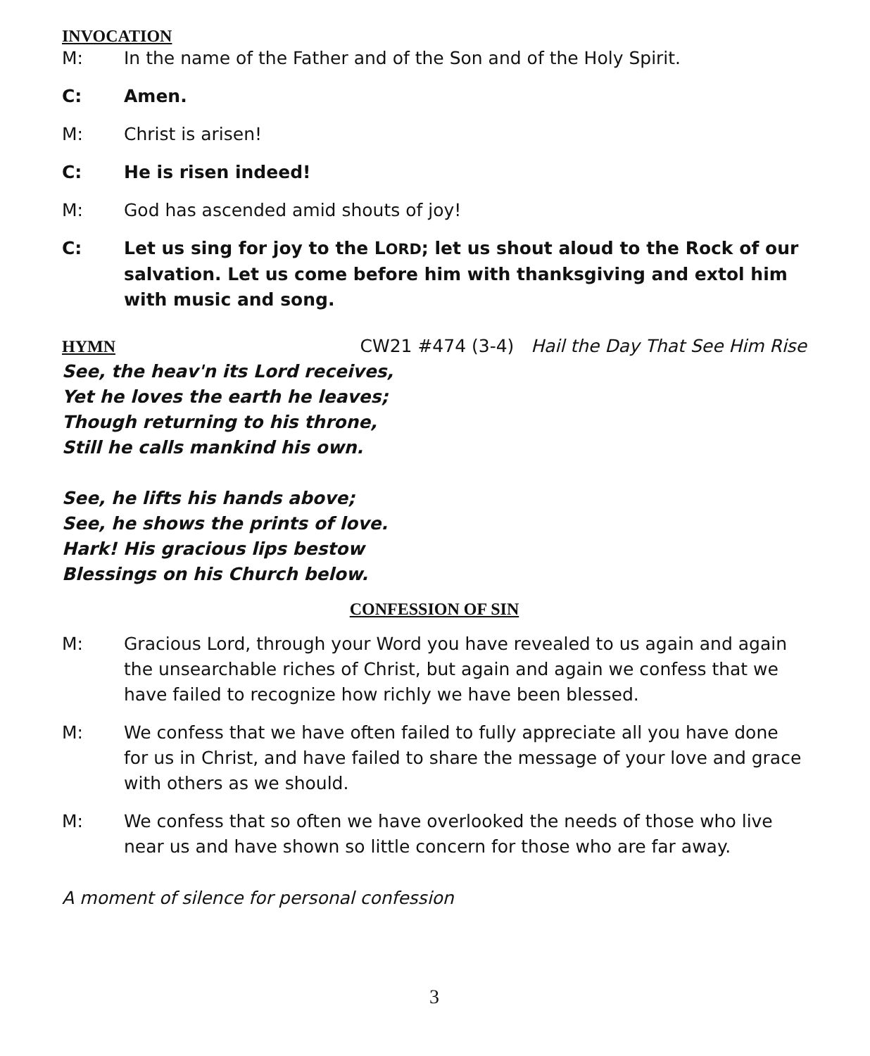INVOCATION
M: In the name of the Father and of the Son and of the Holy Spirit.
C: Amen.
M: Christ is arisen!
C: He is risen indeed!
M: God has ascended amid shouts of joy!
C: Let us sing for joy to the LORD; let us shout aloud to the Rock of our salvation. Let us come before him with thanksgiving and extol him with music and song.
HYMN CW21 #474 (3-4) Hail the Day That See Him Rise
See, the heav'n its Lord receives,
Yet he loves the earth he leaves;
Though returning to his throne,
Still he calls mankind his own.
See, he lifts his hands above;
See, he shows the prints of love.
Hark! His gracious lips bestow
Blessings on his Church below.
CONFESSION OF SIN
M: Gracious Lord, through your Word you have revealed to us again and again the unsearchable riches of Christ, but again and again we confess that we have failed to recognize how richly we have been blessed.
M: We confess that we have often failed to fully appreciate all you have done for us in Christ, and have failed to share the message of your love and grace with others as we should.
M: We confess that so often we have overlooked the needs of those who live near us and have shown so little concern for those who are far away.
A moment of silence for personal confession
3